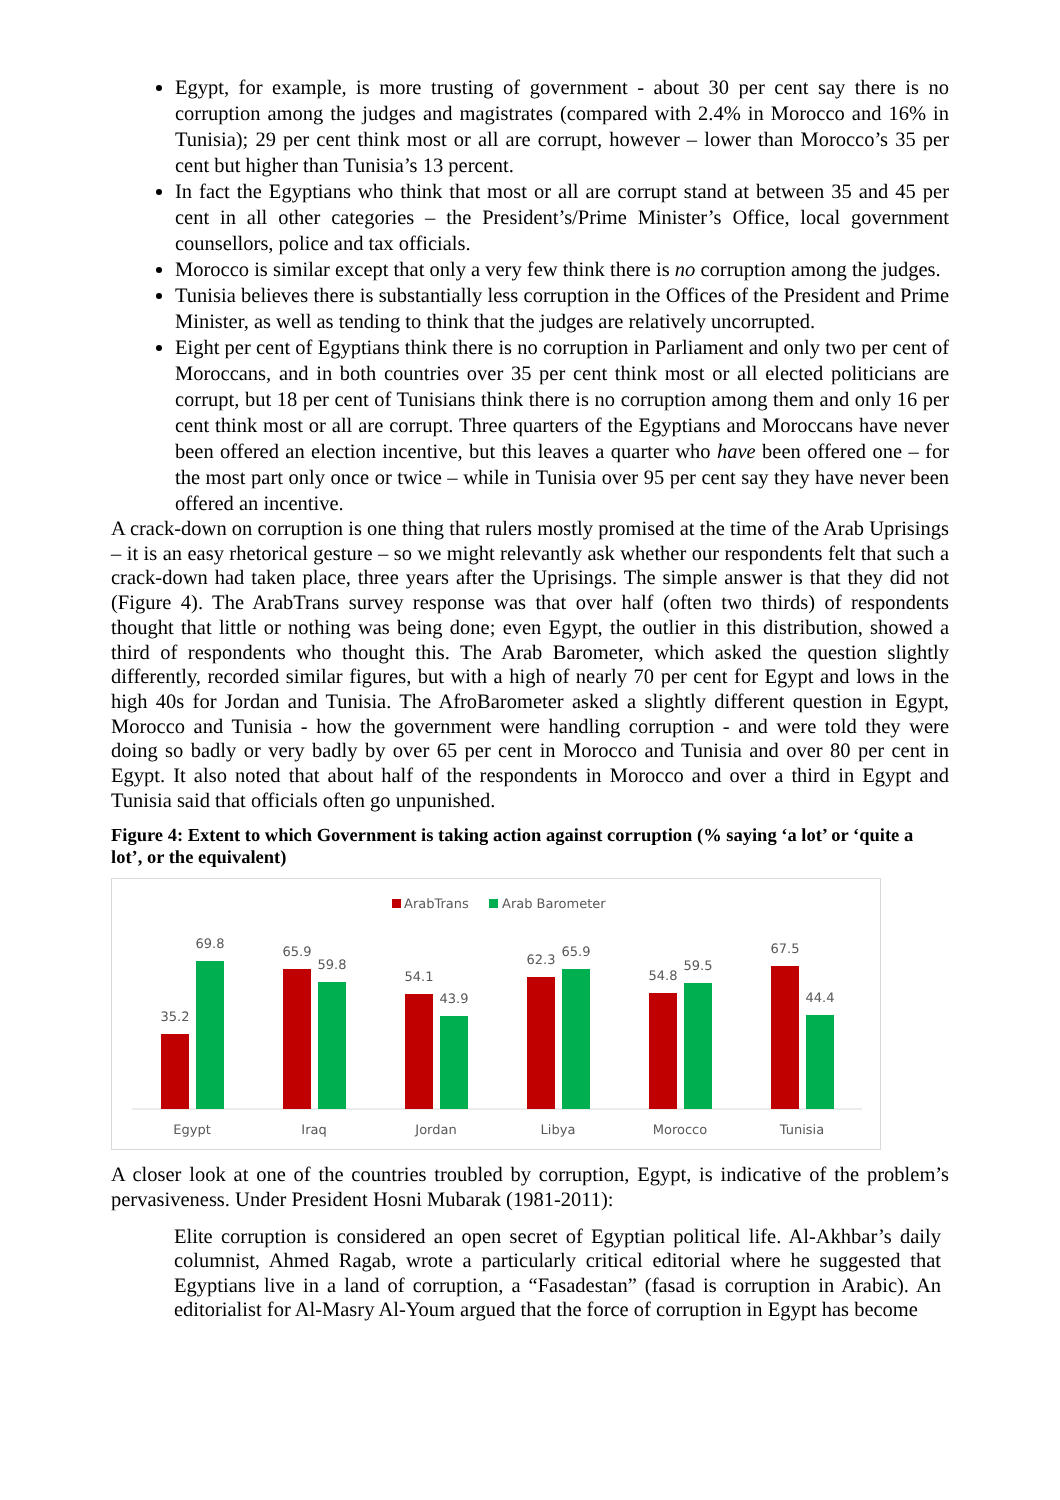Egypt, for example, is more trusting of government - about 30 per cent say there is no corruption among the judges and magistrates (compared with 2.4% in Morocco and 16% in Tunisia); 29 per cent think most or all are corrupt, however – lower than Morocco’s 35 per cent but higher than Tunisia’s 13 percent.
In fact the Egyptians who think that most or all are corrupt stand at between 35 and 45 per cent in all other categories – the President’s/Prime Minister’s Office, local government counsellors, police and tax officials.
Morocco is similar except that only a very few think there is no corruption among the judges.
Tunisia believes there is substantially less corruption in the Offices of the President and Prime Minister, as well as tending to think that the judges are relatively uncorrupted.
Eight per cent of Egyptians think there is no corruption in Parliament and only two per cent of Moroccans, and in both countries over 35 per cent think most or all elected politicians are corrupt, but 18 per cent of Tunisians think there is no corruption among them and only 16 per cent think most or all are corrupt. Three quarters of the Egyptians and Moroccans have never been offered an election incentive, but this leaves a quarter who have been offered one – for the most part only once or twice – while in Tunisia over 95 per cent say they have never been offered an incentive.
A crack-down on corruption is one thing that rulers mostly promised at the time of the Arab Uprisings – it is an easy rhetorical gesture – so we might relevantly ask whether our respondents felt that such a crack-down had taken place, three years after the Uprisings. The simple answer is that they did not (Figure 4). The ArabTrans survey response was that over half (often two thirds) of respondents thought that little or nothing was being done; even Egypt, the outlier in this distribution, showed a third of respondents who thought this. The Arab Barometer, which asked the question slightly differently, recorded similar figures, but with a high of nearly 70 per cent for Egypt and lows in the high 40s for Jordan and Tunisia. The AfroBarometer asked a slightly different question in Egypt, Morocco and Tunisia - how the government were handling corruption - and were told they were doing so badly or very badly by over 65 per cent in Morocco and Tunisia and over 80 per cent in Egypt. It also noted that about half of the respondents in Morocco and over a third in Egypt and Tunisia said that officials often go unpunished.
Figure 4: Extent to which Government is taking action against corruption (% saying ‘a lot’ or ‘quite a lot’, or the equivalent)
ArabTrans
Arab Barometer
35.2
69.8
Egypt
65.9
59.8
Iraq
54.1
43.9
Jordan
62.3
65.9
Libya
54.8
59.5
Morocco
67.5
44.4
Tunisia
A closer look at one of the countries troubled by corruption, Egypt, is indicative of the problem’s pervasiveness. Under President Hosni Mubarak (1981-2011):
Elite corruption is considered an open secret of Egyptian political life. Al-Akhbar’s daily columnist, Ahmed Ragab, wrote a particularly critical editorial where he suggested that Egyptians live in a land of corruption, a “Fasadestan” (fasad is corruption in Arabic). An editorialist for Al-Masry Al-Youm argued that the force of corruption in Egypt has become